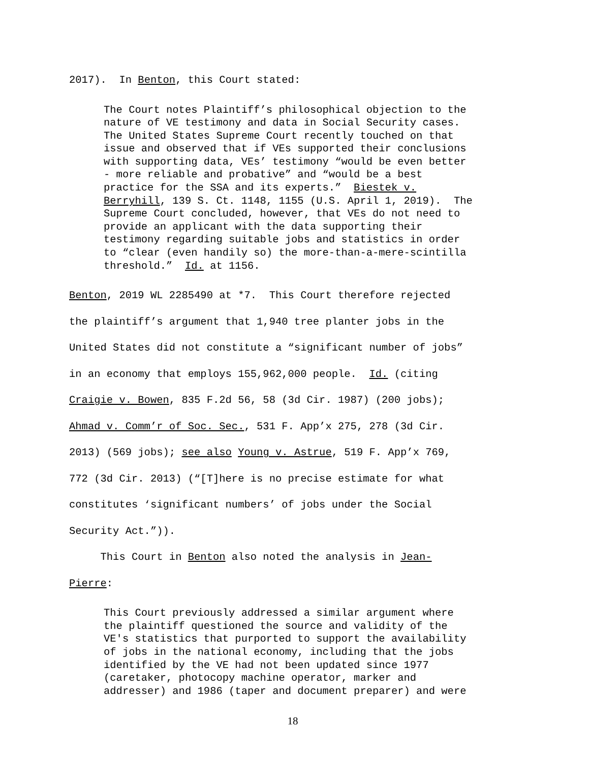2017). In Benton, this Court stated:
The Court notes Plaintiff’s philosophical objection to the nature of VE testimony and data in Social Security cases. The United States Supreme Court recently touched on that issue and observed that if VEs supported their conclusions with supporting data, VEs’ testimony “would be even better - more reliable and probative” and “would be a best practice for the SSA and its experts.” Biestek v. Berryhill, 139 S. Ct. 1148, 1155 (U.S. April 1, 2019). The Supreme Court concluded, however, that VEs do not need to provide an applicant with the data supporting their testimony regarding suitable jobs and statistics in order to “clear (even handily so) the more-than-a-mere-scintilla threshold.” Id. at 1156.
Benton, 2019 WL 2285490 at *7. This Court therefore rejected the plaintiff’s argument that 1,940 tree planter jobs in the United States did not constitute a “significant number of jobs” in an economy that employs 155,962,000 people. Id. (citing Craigie v. Bowen, 835 F.2d 56, 58 (3d Cir. 1987) (200 jobs); Ahmad v. Comm’r of Soc. Sec., 531 F. App’x 275, 278 (3d Cir. 2013) (569 jobs); see also Young v. Astrue, 519 F. App’x 769, 772 (3d Cir. 2013) (“[T]here is no precise estimate for what constitutes ‘significant numbers’ of jobs under the Social Security Act.”)). This Court in Benton also noted the analysis in Jean- Pierre:
This Court previously addressed a similar argument where the plaintiff questioned the source and validity of the VE's statistics that purported to support the availability of jobs in the national economy, including that the jobs identified by the VE had not been updated since 1977 (caretaker, photocopy machine operator, marker and addresser) and 1986 (taper and document preparer) and were
18